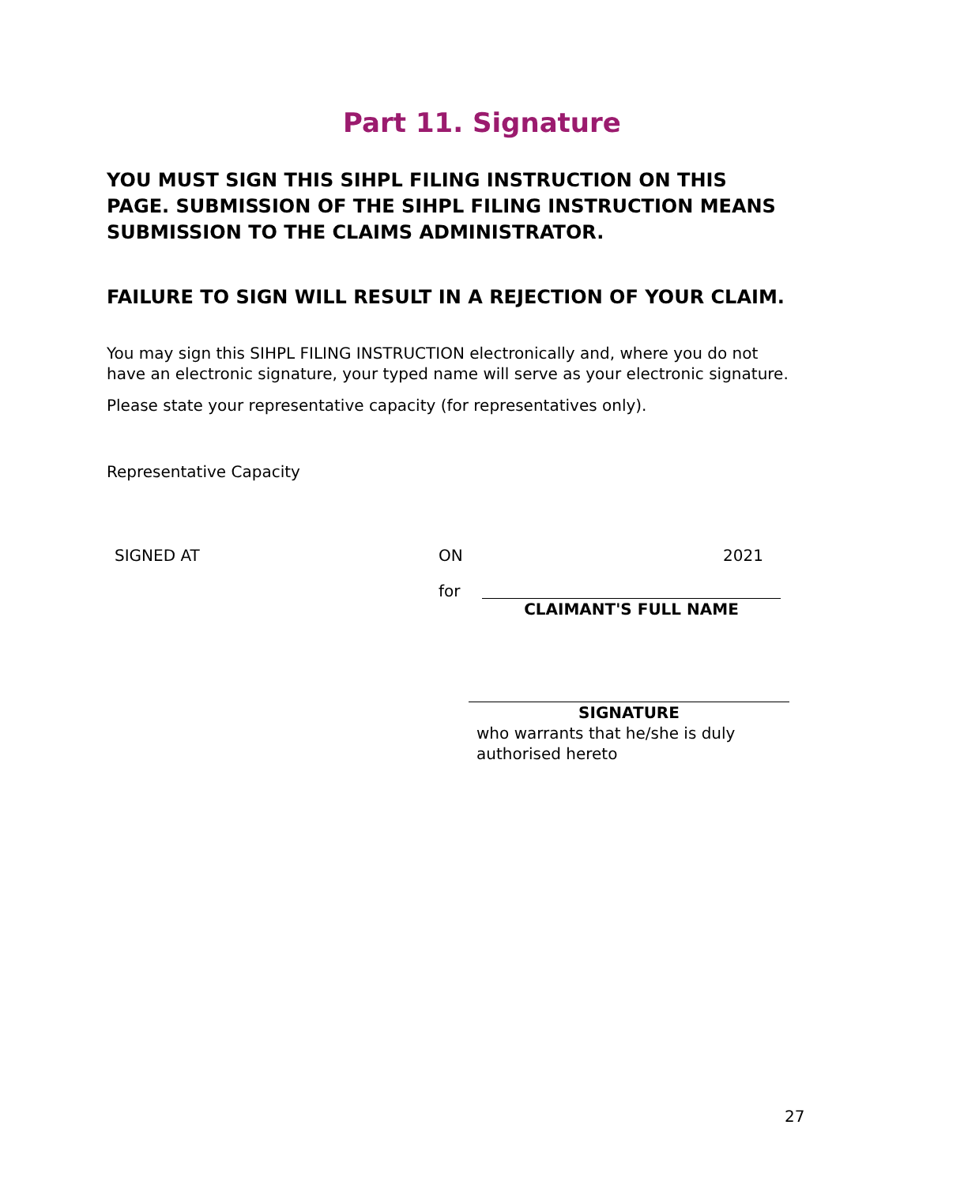Part 11. Signature
YOU MUST SIGN THIS SIHPL FILING INSTRUCTION ON THIS PAGE. SUBMISSION OF THE SIHPL FILING INSTRUCTION MEANS SUBMISSION TO THE CLAIMS ADMINISTRATOR.
FAILURE TO SIGN WILL RESULT IN A REJECTION OF YOUR CLAIM.
You may sign this SIHPL FILING INSTRUCTION electronically and, where you do not have an electronic signature, your typed name will serve as your electronic signature.
Please state your representative capacity (for representatives only).
Representative Capacity
SIGNED AT ON 2021
for CLAIMANT'S FULL NAME
SIGNATURE
who warrants that he/she is duly
authorised hereto
27